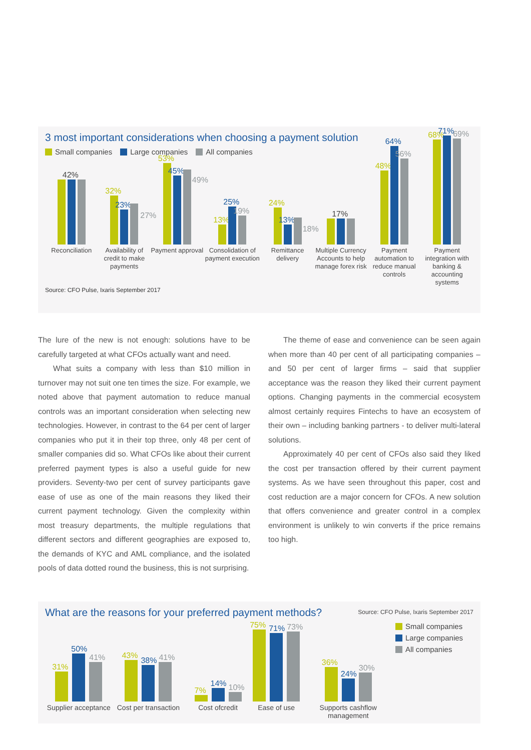3 most important considerations when choosing a payment solution
Small companies Large companies All companies
42%
Reconciliation
32%
23%
27%
Availability of credit to make payments
53%
45%
49%
Payment approval
13%
25%
19%
Consolidation of payment execution
24%
13%
18%
Remittance delivery
17%
Multiple Currency Accounts to help manage forex risk
48%
64%
56%
Payment automation to reduce manual controls
68%
71%
69%
Payment integration with banking & accounting systems
Source: CFO Pulse, Ixaris September 2017
The lure of the new is not enough: solutions have to be carefully targeted at what CFOs actually want and need.
What suits a company with less than $10 million in turnover may not suit one ten times the size. For example, we noted above that payment automation to reduce manual controls was an important consideration when selecting new technologies. However, in contrast to the 64 per cent of larger companies who put it in their top three, only 48 per cent of smaller companies did so. What CFOs like about their current preferred payment types is also a useful guide for new providers. Seventy-two per cent of survey participants gave ease of use as one of the main reasons they liked their current payment technology. Given the complexity within most treasury departments, the multiple regulations that different sectors and different geographies are exposed to, the demands of KYC and AML compliance, and the isolated pools of data dotted round the business, this is not surprising.
The theme of ease and convenience can be seen again when more than 40 per cent of all participating companies – and 50 per cent of larger firms – said that supplier acceptance was the reason they liked their current payment options. Changing payments in the commercial ecosystem almost certainly requires Fintechs to have an ecosystem of their own – including banking partners - to deliver multi-lateral solutions.
Approximately 40 per cent of CFOs also said they liked the cost per transaction offered by their current payment systems. As we have seen throughout this paper, cost and cost reduction are a major concern for CFOs. A new solution that offers convenience and greater control in a complex environment is unlikely to win converts if the price remains too high.
What are the reasons for your preferred payment methods?
Source: CFO Pulse, Ixaris September 2017
31%
50%
41%
Supplier acceptance
43%
38%
41%
Cost per transaction
7%
14%
10%
Cost ofcredit
75%
71%
73%
Ease of use
36%
24%
30%
Supports cashflow management
Small companies
Large companies
All companies